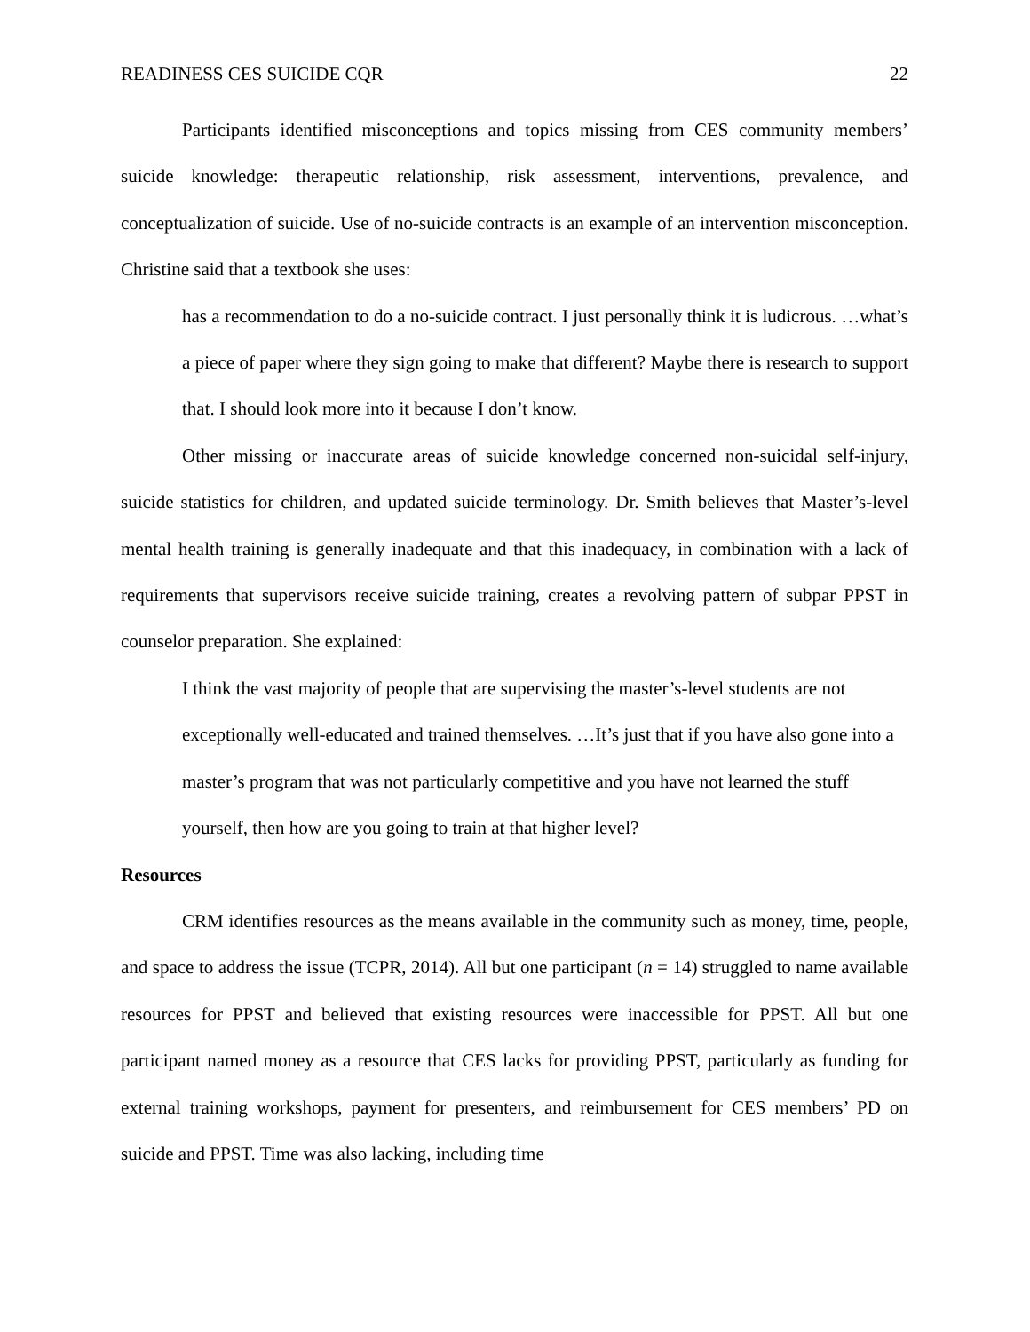READINESS CES SUICIDE CQR 22
Participants identified misconceptions and topics missing from CES community members’ suicide knowledge: therapeutic relationship, risk assessment, interventions, prevalence, and conceptualization of suicide. Use of no-suicide contracts is an example of an intervention misconception. Christine said that a textbook she uses:
has a recommendation to do a no-suicide contract. I just personally think it is ludicrous. …what’s a piece of paper where they sign going to make that different? Maybe there is research to support that. I should look more into it because I don’t know.
Other missing or inaccurate areas of suicide knowledge concerned non-suicidal self-injury, suicide statistics for children, and updated suicide terminology. Dr. Smith believes that Master’s-level mental health training is generally inadequate and that this inadequacy, in combination with a lack of requirements that supervisors receive suicide training, creates a revolving pattern of subpar PPST in counselor preparation. She explained:
I think the vast majority of people that are supervising the master’s-level students are not exceptionally well-educated and trained themselves. …It’s just that if you have also gone into a master’s program that was not particularly competitive and you have not learned the stuff yourself, then how are you going to train at that higher level?
Resources
CRM identifies resources as the means available in the community such as money, time, people, and space to address the issue (TCPR, 2014). All but one participant (n = 14) struggled to name available resources for PPST and believed that existing resources were inaccessible for PPST. All but one participant named money as a resource that CES lacks for providing PPST, particularly as funding for external training workshops, payment for presenters, and reimbursement for CES members’ PD on suicide and PPST. Time was also lacking, including time